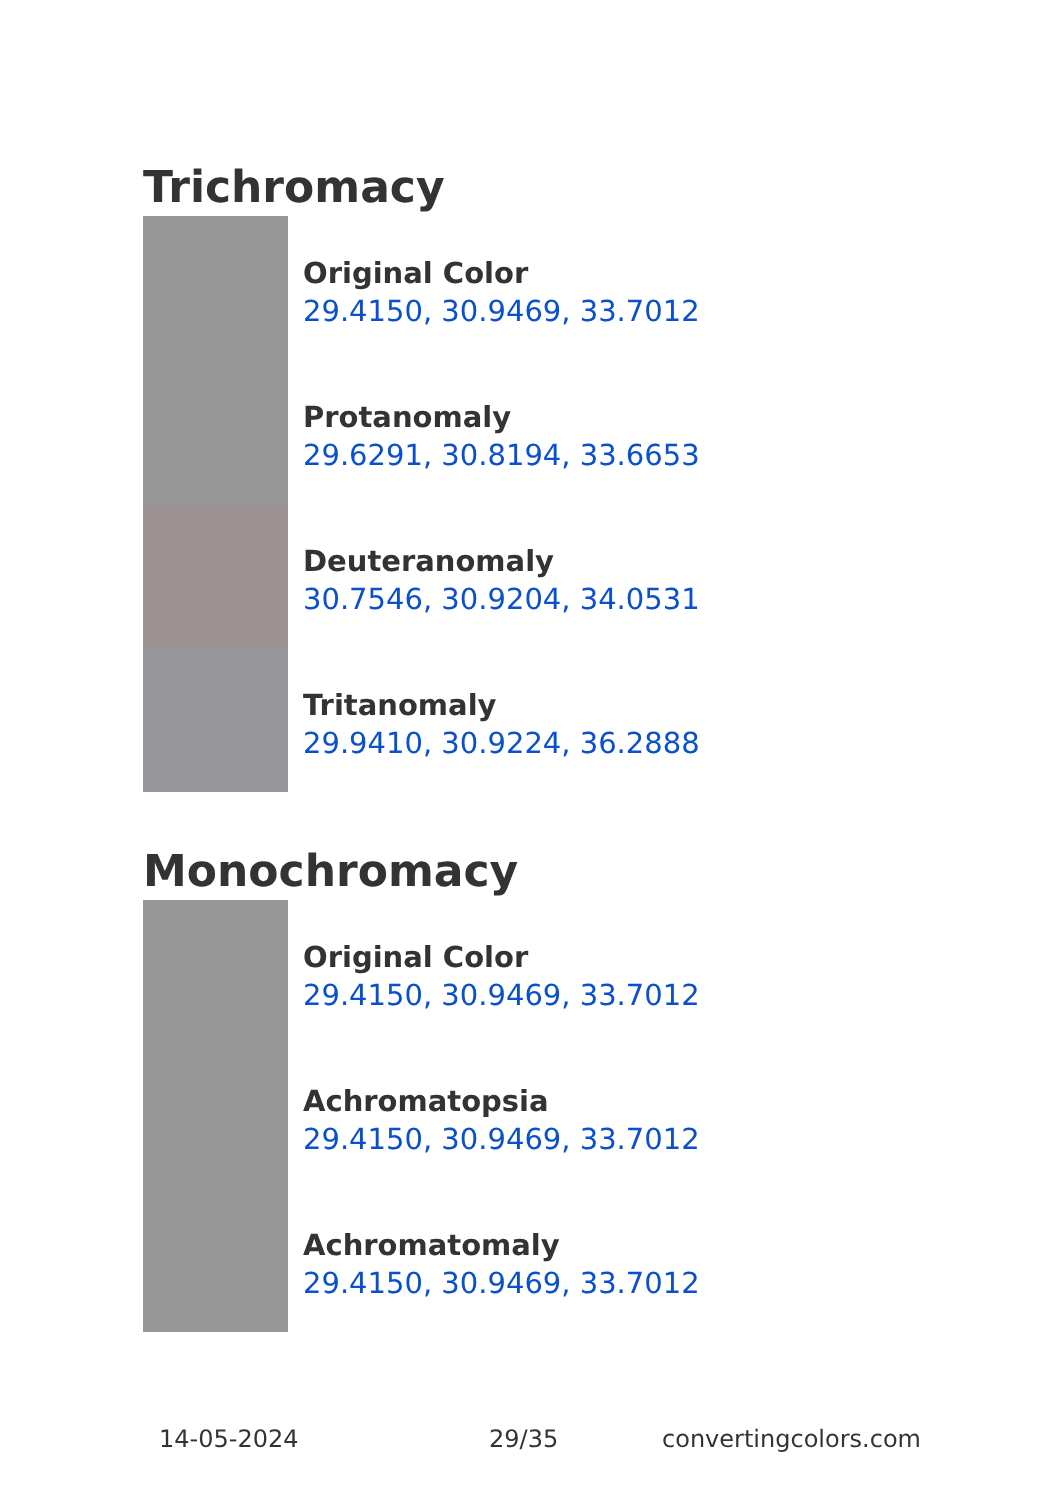Trichromacy
Original Color
29.4150, 30.9469, 33.7012
Protanomaly
29.6291, 30.8194, 33.6653
Deuteranomaly
30.7546, 30.9204, 34.0531
Tritanomaly
29.9410, 30.9224, 36.2888
Monochromacy
Original Color
29.4150, 30.9469, 33.7012
Achromatopsia
29.4150, 30.9469, 33.7012
Achromatomaly
29.4150, 30.9469, 33.7012
14-05-2024 29/35 convertingcolors.com